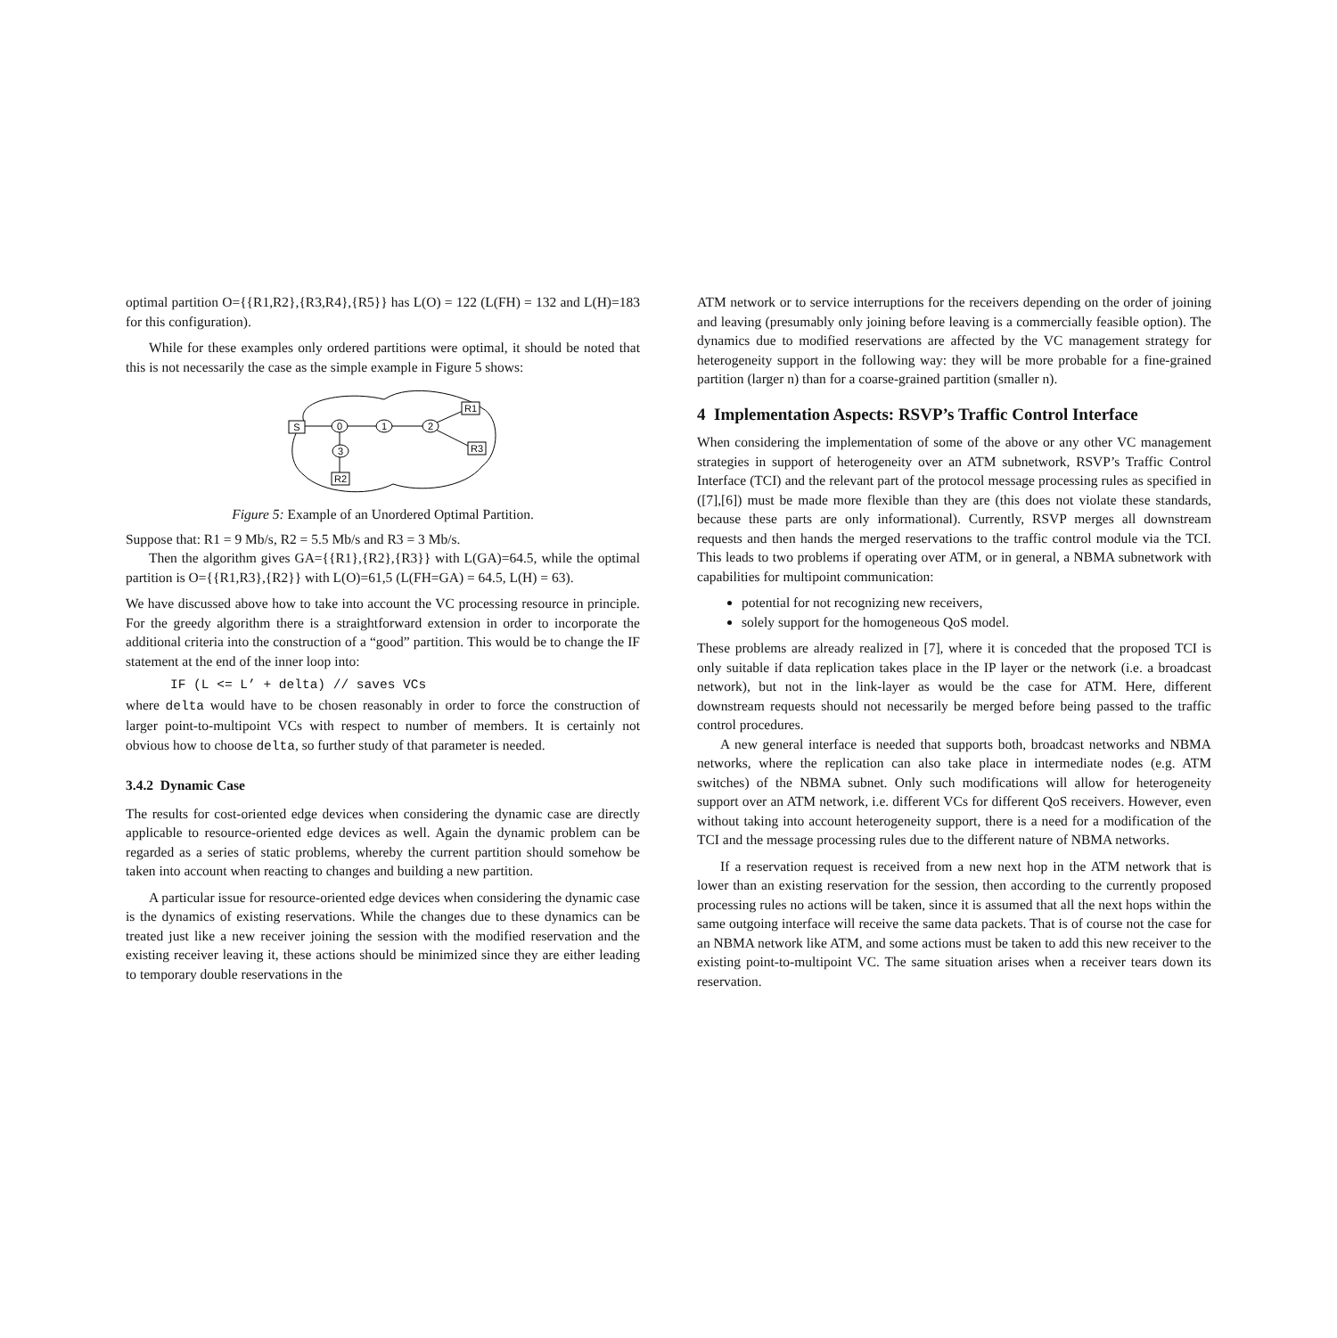optimal partition O={{R1,R2},{R3,R4},{R5}} has L(O) = 122 (L(FH) = 132 and L(H)=183 for this configuration).
While for these examples only ordered partitions were optimal, it should be noted that this is not necessarily the case as the simple example in Figure 5 shows:
S
0
1
2
3
R1
R3
R2
Figure 5: Example of an Unordered Optimal Partition.
Suppose that: R1 = 9 Mb/s, R2 = 5.5 Mb/s and R3 = 3 Mb/s.
Then the algorithm gives GA={{R1},{R2},{R3}} with L(GA)=64.5, while the optimal partition is O={{R1,R3},{R2}} with L(O)=61,5 (L(FH=GA) = 64.5, L(H) = 63).
We have discussed above how to take into account the VC processing resource in principle. For the greedy algorithm there is a straightforward extension in order to incorporate the additional criteria into the construction of a “good” partition. This would be to change the IF statement at the end of the inner loop into:
IF (L <= L’ + delta) // saves VCs
where delta would have to be chosen reasonably in order to force the construction of larger point-to-multipoint VCs with respect to number of members. It is certainly not obvious how to choose delta, so further study of that parameter is needed.
3.4.2 Dynamic Case
The results for cost-oriented edge devices when considering the dynamic case are directly applicable to resource-oriented edge devices as well. Again the dynamic problem can be regarded as a series of static problems, whereby the current partition should somehow be taken into account when reacting to changes and building a new partition.
A particular issue for resource-oriented edge devices when considering the dynamic case is the dynamics of existing reservations. While the changes due to these dynamics can be treated just like a new receiver joining the session with the modified reservation and the existing receiver leaving it, these actions should be minimized since they are either leading to temporary double reservations in the
ATM network or to service interruptions for the receivers depending on the order of joining and leaving (presumably only joining before leaving is a commercially feasible option). The dynamics due to modified reservations are affected by the VC management strategy for heterogeneity support in the following way: they will be more probable for a fine-grained partition (larger n) than for a coarse-grained partition (smaller n).
4 Implementation Aspects: RSVP’s Traffic Control Interface
When considering the implementation of some of the above or any other VC management strategies in support of heterogeneity over an ATM subnetwork, RSVP’s Traffic Control Interface (TCI) and the relevant part of the protocol message processing rules as specified in ([7],[6]) must be made more flexible than they are (this does not violate these standards, because these parts are only informational). Currently, RSVP merges all downstream requests and then hands the merged reservations to the traffic control module via the TCI. This leads to two problems if operating over ATM, or in general, a NBMA subnetwork with capabilities for multipoint communication:
potential for not recognizing new receivers,
solely support for the homogeneous QoS model.
These problems are already realized in [7], where it is conceded that the proposed TCI is only suitable if data replication takes place in the IP layer or the network (i.e. a broadcast network), but not in the link-layer as would be the case for ATM. Here, different downstream requests should not necessarily be merged before being passed to the traffic control procedures.
A new general interface is needed that supports both, broadcast networks and NBMA networks, where the replication can also take place in intermediate nodes (e.g. ATM switches) of the NBMA subnet. Only such modifications will allow for heterogeneity support over an ATM network, i.e. different VCs for different QoS receivers. However, even without taking into account heterogeneity support, there is a need for a modification of the TCI and the message processing rules due to the different nature of NBMA networks.
If a reservation request is received from a new next hop in the ATM network that is lower than an existing reservation for the session, then according to the currently proposed processing rules no actions will be taken, since it is assumed that all the next hops within the same outgoing interface will receive the same data packets. That is of course not the case for an NBMA network like ATM, and some actions must be taken to add this new receiver to the existing point-to-multipoint VC. The same situation arises when a receiver tears down its reservation.